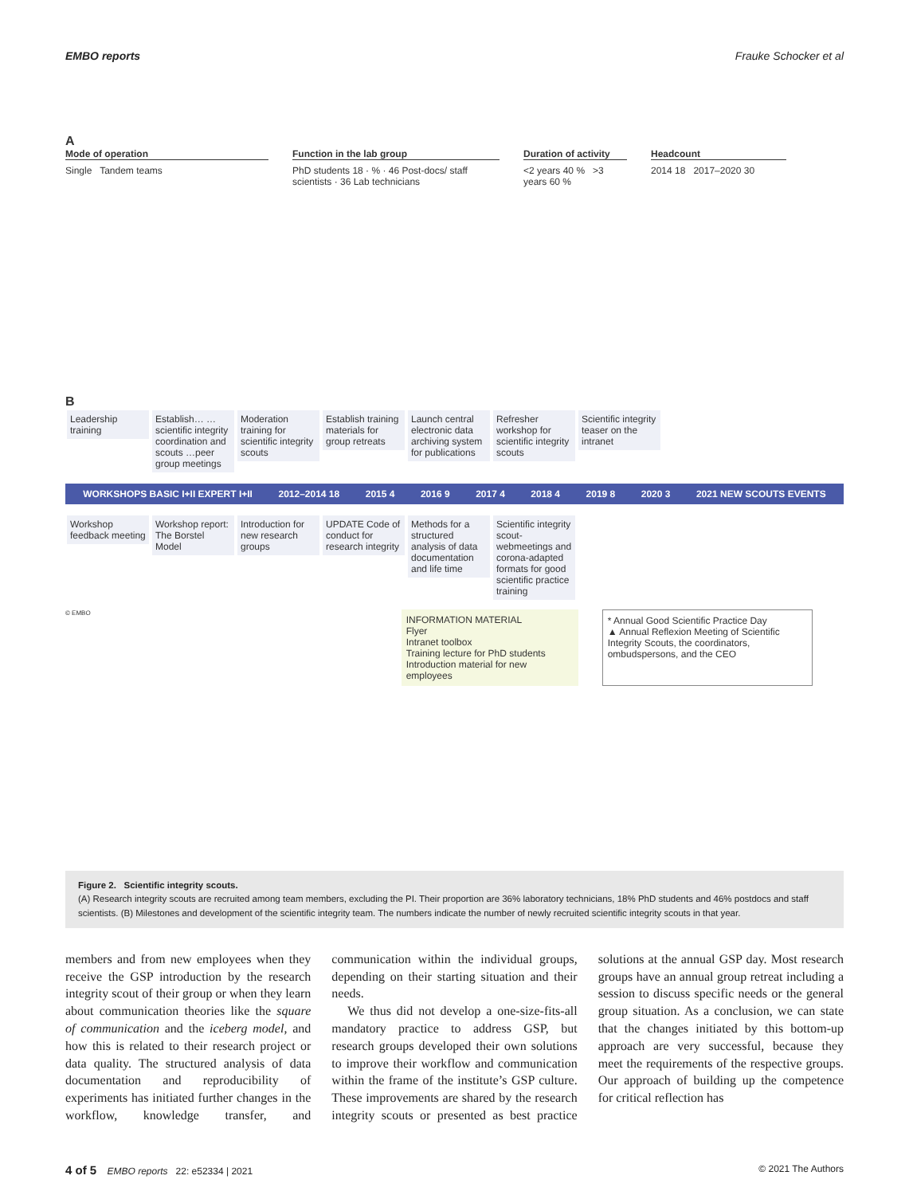EMBO reports Frauke Schocker et al
A
Mode of operation
Single Tandem teams
Function in the lab group
PhD students 18 · % · 46 Post-docs/ staff scientists · 36 Lab technicians
Duration of activity
<2 years 40 % >3 years 60 %
Headcount
2014 18 2017–2020 30
B
Leadership training Establish… …scientific integrity coordination and scouts …peer group meetings Moderation training for scientific integrity scouts Establish training materials for group retreats Launch central electronic data archiving system for publications Refresher workshop for scientific integrity scouts Scientific integrity teaser on the intranet
WORKSHOPS BASIC I+II EXPERT I+II 2012–2014 18 2015 4 2016 9 2017 4 2018 4 2019 8 2020 3 2021 NEW SCOUTS EVENTS
Workshop feedback meeting Workshop report: The Borstel Model Introduction for new research groups UPDATE Code of conduct for research integrity Methods for a structured analysis of data documentation and life time Scientific integrity scout-webmeetings and corona-adapted formats for good scientific practice training
© EMBO
INFORMATION MATERIAL
Flyer
Intranet toolbox
Training lecture for PhD students
Introduction material for new employees
* Annual Good Scientific Practice Day
▲ Annual Reflexion Meeting of Scientific Integrity Scouts, the coordinators, ombudspersons, and the CEO
Figure 2. Scientific integrity scouts.
(A) Research integrity scouts are recruited among team members, excluding the PI. Their proportion are 36% laboratory technicians, 18% PhD students and 46% postdocs and staff scientists. (B) Milestones and development of the scientific integrity team. The numbers indicate the number of newly recruited scientific integrity scouts in that year.
members and from new employees when they receive the GSP introduction by the research integrity scout of their group or when they learn about communication theories like the square of communication and the iceberg model, and how this is related to their research project or data quality. The structured analysis of data documentation and reproducibility of experiments has initiated further changes in the workflow, knowledge transfer, and communication within the individual groups, depending on their starting situation and their needs.
We thus did not develop a one-size-fits-all mandatory practice to address GSP, but research groups developed their own solutions to improve their workflow and communication within the frame of the institute’s GSP culture. These improvements are shared by the research integrity scouts or presented as best practice solutions at the annual GSP day. Most research groups have an annual group retreat including a session to discuss specific needs or the general group situation. As a conclusion, we can state that the changes initiated by this bottom-up approach are very successful, because they meet the requirements of the respective groups. Our approach of building up the competence for critical reflection has
4 of 5 EMBO reports 22: e52334 | 2021 © 2021 The Authors